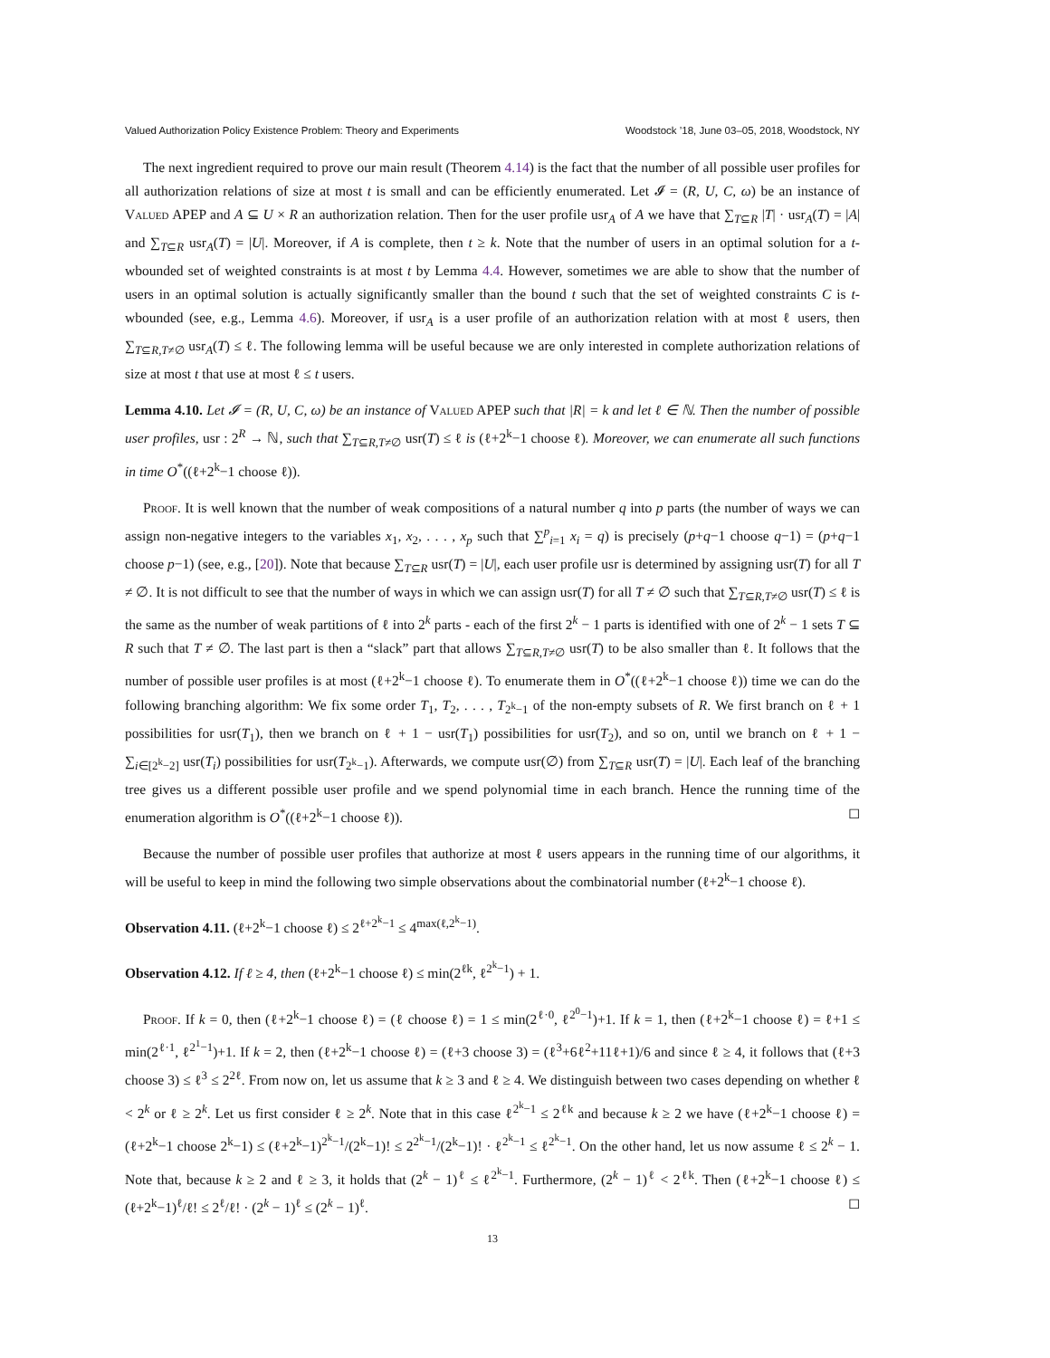Valued Authorization Policy Existence Problem: Theory and Experiments Woodstock ’18, June 03–05, 2018, Woodstock, NY
The next ingredient required to prove our main result (Theorem 4.14) is the fact that the number of all possible user profiles for all authorization relations of size at most t is small and can be efficiently enumerated. Let 𝓘 = (R, U, C, ω) be an instance of Valued APEP and A ⊆ U × R an authorization relation. Then for the user profile usr<sub>A</sub> of A we have that ∑<sub>T⊆R</sub> |T| · usr<sub>A</sub>(T) = |A| and ∑<sub>T⊆R</sub> usr<sub>A</sub>(T) = |U|. Moreover, if A is complete, then t ≥ k. Note that the number of users in an optimal solution for a t-wbounded set of weighted constraints is at most t by Lemma 4.4. However, sometimes we are able to show that the number of users in an optimal solution is actually significantly smaller than the bound t such that the set of weighted constraints C is t-wbounded (see, e.g., Lemma 4.6). Moreover, if usr<sub>A</sub> is a user profile of an authorization relation with at most ℓ users, then ∑<sub>T⊆R,T≠∅</sub> usr<sub>A</sub>(T) ≤ ℓ. The following lemma will be useful because we are only interested in complete authorization relations of size at most t that use at most ℓ ≤ t users.
Lemma 4.10. Let 𝓘 = (R, U, C, ω) be an instance of Valued APEP such that |R| = k and let ℓ ∈ ℕ. Then the number of possible user profiles, usr : 2<sup>R</sup> → ℕ, such that ∑<sub>T⊆R,T≠∅</sub> usr(T) ≤ ℓ is (ℓ+2<sup>k</sup>−1 choose ℓ). Moreover, we can enumerate all such functions in time O<sup>*</sup>((ℓ+2<sup>k</sup>−1 choose ℓ)).
Proof. It is well known that the number of weak compositions of a natural number q into p parts (the number of ways we can assign non-negative integers to the variables x<sub>1</sub>, x<sub>2</sub>, . . . , x<sub>p</sub> such that ∑<sup>p</sup><sub>i=1</sub> x<sub>i</sub> = q) is precisely (p+q−1 choose q−1) = (p+q−1 choose p−1) (see, e.g., [20]). Note that because ∑<sub>T⊆R</sub> usr(T) = |U|, each user profile usr is determined by assigning usr(T) for all T ≠ ∅. It is not difficult to see that the number of ways in which we can assign usr(T) for all T ≠ ∅ such that ∑<sub>T⊆R,T≠∅</sub> usr(T) ≤ ℓ is the same as the number of weak partitions of ℓ into 2<sup>k</sup> parts - each of the first 2<sup>k</sup> − 1 parts is identified with one of 2<sup>k</sup> − 1 sets T ⊆ R such that T ≠ ∅. The last part is then a “slack” part that allows ∑<sub>T⊆R,T≠∅</sub> usr(T) to be also smaller than ℓ. It follows that the number of possible user profiles is at most (ℓ+2<sup>k</sup>−1 choose ℓ). To enumerate them in O<sup>*</sup>((ℓ+2<sup>k</sup>−1 choose ℓ)) time we can do the following branching algorithm: We fix some order T<sub>1</sub>, T<sub>2</sub>, . . . , T<sub>2<sup>k</sup>−1</sub> of the non-empty subsets of R. We first branch on ℓ + 1 possibilities for usr(T<sub>1</sub>), then we branch on ℓ + 1 − usr(T<sub>1</sub>) possibilities for usr(T<sub>2</sub>), and so on, until we branch on ℓ + 1 − ∑<sub>i∈[2<sup>k</sup>−2]</sub> usr(T<sub>i</sub>) possibilities for usr(T<sub>2<sup>k</sup>−1</sub>). Afterwards, we compute usr(∅) from ∑<sub>T⊆R</sub> usr(T) = |U|. Each leaf of the branching tree gives us a different possible user profile and we spend polynomial time in each branch. Hence the running time of the enumeration algorithm is O<sup>*</sup>((ℓ+2<sup>k</sup>−1 choose ℓ)). ◻
Because the number of possible user profiles that authorize at most ℓ users appears in the running time of our algorithms, it will be useful to keep in mind the following two simple observations about the combinatorial number (ℓ+2<sup>k</sup>−1 choose ℓ).
Observation 4.11. (ℓ+2<sup>k</sup>−1 choose ℓ) ≤ 2<sup>ℓ+2<sup>k</sup>−1</sup> ≤ 4<sup>max(ℓ,2<sup>k</sup>−1)</sup>.
Observation 4.12. If ℓ ≥ 4, then (ℓ+2<sup>k</sup>−1 choose ℓ) ≤ min(2<sup>ℓk</sup>, ℓ<sup>2<sup>k</sup>−1</sup>) + 1.
Proof. If k = 0, then (ℓ+2<sup>k</sup>−1 choose ℓ) = (ℓ choose ℓ) = 1 ≤ min(2<sup>ℓ·0</sup>, ℓ<sup>2<sup>0</sup>−1</sup>)+1. If k = 1, then (ℓ+2<sup>k</sup>−1 choose ℓ) = ℓ+1 ≤ min(2<sup>ℓ·1</sup>, ℓ<sup>2<sup>1</sup>−1</sup>)+1. If k = 2, then (ℓ+2<sup>k</sup>−1 choose ℓ) = (ℓ+3 choose 3) = (ℓ<sup>3</sup>+6ℓ<sup>2</sup>+11ℓ+1)/6 and since ℓ ≥ 4, it follows that (ℓ+3 choose 3) ≤ ℓ<sup>3</sup> ≤ 2<sup>2ℓ</sup>. From now on, let us assume that k ≥ 3 and ℓ ≥ 4. We distinguish between two cases depending on whether ℓ < 2<sup>k</sup> or ℓ ≥ 2<sup>k</sup>. Let us first consider ℓ ≥ 2<sup>k</sup>. Note that in this case ℓ<sup>2<sup>k</sup>−1</sup> ≤ 2<sup>ℓk</sup> and because k ≥ 2 we have (ℓ+2<sup>k</sup>−1 choose ℓ) = (ℓ+2<sup>k</sup>−1 choose 2<sup>k</sup>−1) ≤ (ℓ+2<sup>k</sup>−1)<sup>2<sup>k</sup>−1</sup>/(2<sup>k</sup>−1)! ≤ 2<sup>2<sup>k</sup>−1</sup>/(2<sup>k</sup>−1)! · ℓ<sup>2<sup>k</sup>−1</sup> ≤ ℓ<sup>2<sup>k</sup>−1</sup>. On the other hand, let us now assume ℓ ≤ 2<sup>k</sup> − 1. Note that, because k ≥ 2 and ℓ ≥ 3, it holds that (2<sup>k</sup> − 1)<sup>ℓ</sup> ≤ ℓ<sup>2<sup>k</sup>−1</sup>. Furthermore, (2<sup>k</sup> − 1)<sup>ℓ</sup> < 2<sup>ℓk</sup>. Then (ℓ+2<sup>k</sup>−1 choose ℓ) ≤ (ℓ+2<sup>k</sup>−1)<sup>ℓ</sup>/ℓ! ≤ 2<sup>ℓ</sup>/ℓ! · (2<sup>k</sup> − 1)<sup>ℓ</sup> ≤ (2<sup>k</sup> − 1)<sup>ℓ</sup>. ◻
13